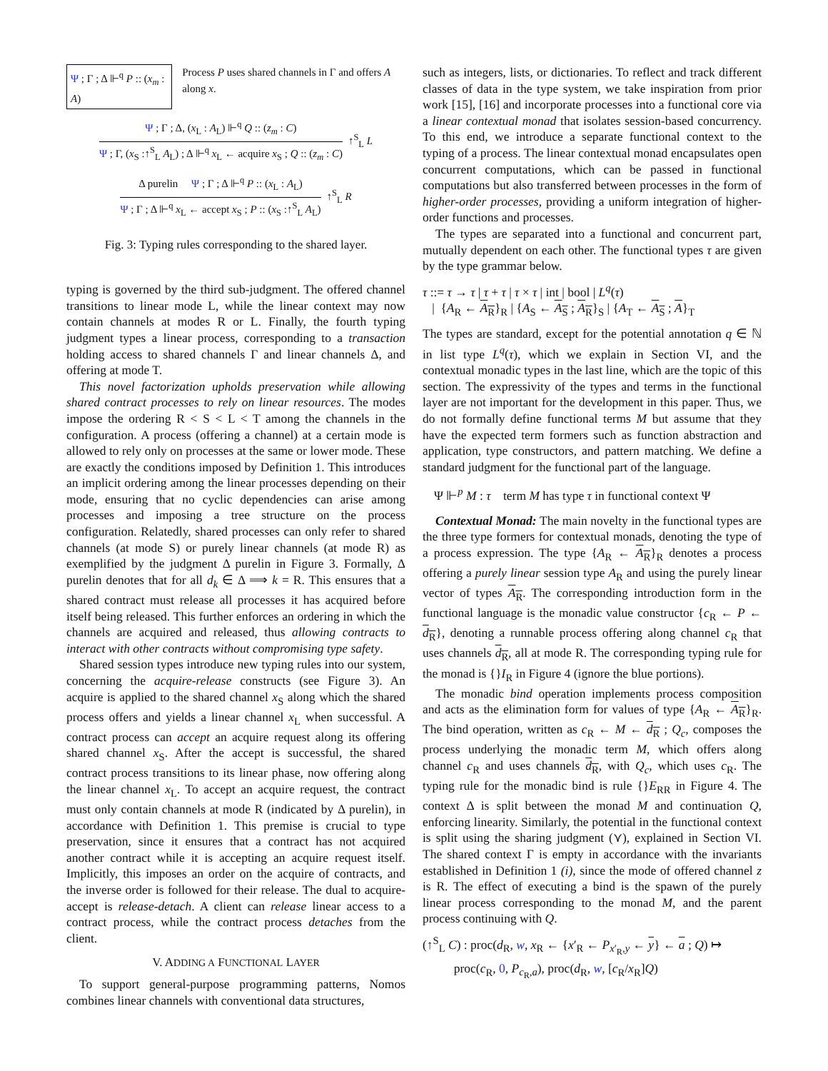Ψ ; Γ ; Δ ⊩<sup>q</sup> P :: (x<sub>m</sub> : A) Process P uses shared channels in Γ and offers A along x.
Ψ ; Γ ; Δ, (x<sub>L</sub> : A<sub>L</sub>) ⊩<sup>q</sup> Q :: (z<sub>m</sub> : C)
Ψ ; Γ, (x<sub>S</sub> :↑<sup>S</sup><sub>L</sub> A<sub>L</sub>) ; Δ ⊩<sup>q</sup> x<sub>L</sub> ← acquire x<sub>S</sub> ; Q :: (z<sub>m</sub> : C)
↑<sup>S</sup><sub>L</sub> L
Δ purelin Ψ ; Γ ; Δ ⊩<sup>q</sup> P :: (x<sub>L</sub> : A<sub>L</sub>)
Ψ ; Γ ; Δ ⊩<sup>q</sup> x<sub>L</sub> ← accept x<sub>S</sub> ; P :: (x<sub>S</sub> :↑<sup>S</sup><sub>L</sub> A<sub>L</sub>)
↑<sup>S</sup><sub>L</sub> R
Fig. 3: Typing rules corresponding to the shared layer.
typing is governed by the third sub-judgment. The offered channel transitions to linear mode L, while the linear context may now contain channels at modes R or L. Finally, the fourth typing judgment types a linear process, corresponding to a transaction holding access to shared channels Γ and linear channels Δ, and offering at mode T.
This novel factorization upholds preservation while allowing shared contract processes to rely on linear resources. The modes impose the ordering R < S < L < T among the channels in the configuration. A process (offering a channel) at a certain mode is allowed to rely only on processes at the same or lower mode. These are exactly the conditions imposed by Definition 1. This introduces an implicit ordering among the linear processes depending on their mode, ensuring that no cyclic dependencies can arise among processes and imposing a tree structure on the process configuration. Relatedly, shared processes can only refer to shared channels (at mode S) or purely linear channels (at mode R) as exemplified by the judgment Δ purelin in Figure 3. Formally, Δ purelin denotes that for all d<sub>k</sub> ∈ Δ ⟹ k = R. This ensures that a shared contract must release all processes it has acquired before itself being released. This further enforces an ordering in which the channels are acquired and released, thus allowing contracts to interact with other contracts without compromising type safety.
Shared session types introduce new typing rules into our system, concerning the acquire-release constructs (see Figure 3). An acquire is applied to the shared channel x<sub>S</sub> along which the shared process offers and yields a linear channel x<sub>L</sub> when successful. A contract process can accept an acquire request along its offering shared channel x<sub>S</sub>. After the accept is successful, the shared contract process transitions to its linear phase, now offering along the linear channel x<sub>L</sub>. To accept an acquire request, the contract must only contain channels at mode R (indicated by Δ purelin), in accordance with Definition 1. This premise is crucial to type preservation, since it ensures that a contract has not acquired another contract while it is accepting an acquire request itself. Implicitly, this imposes an order on the acquire of contracts, and the inverse order is followed for their release. The dual to acquire-accept is release-detach. A client can release linear access to a contract process, while the contract process detaches from the client.
V. ADDING A FUNCTIONAL LAYER
To support general-purpose programming patterns, Nomos combines linear channels with conventional data structures,
such as integers, lists, or dictionaries. To reflect and track different classes of data in the type system, we take inspiration from prior work [15], [16] and incorporate processes into a functional core via a linear contextual monad that isolates session-based concurrency. To this end, we introduce a separate functional context to the typing of a process. The linear contextual monad encapsulates open concurrent computations, which can be passed in functional computations but also transferred between processes in the form of higher-order processes, providing a uniform integration of higher-order functions and processes.
The types are separated into a functional and concurrent part, mutually dependent on each other. The functional types τ are given by the type grammar below.
τ ::= τ → τ | τ + τ | τ × τ | int | bool | L<sup>q</sup>(τ)
| {A<sub>R</sub> ← A<sub>R</sub>}<sub>R</sub> | {A<sub>S</sub> ← A<sub>S</sub> ; A<sub>R</sub>}<sub>S</sub> | {A<sub>T</sub> ← A<sub>S</sub> ; A}<sub>T</sub>
The types are standard, except for the potential annotation q ∈ ℕ in list type L<sup>q</sup>(τ), which we explain in Section VI, and the contextual monadic types in the last line, which are the topic of this section. The expressivity of the types and terms in the functional layer are not important for the development in this paper. Thus, we do not formally define functional terms M but assume that they have the expected term formers such as function abstraction and application, type constructors, and pattern matching. We define a standard judgment for the functional part of the language.
Ψ ⊩<sup>p</sup> M : τ term M has type τ in functional context Ψ
Contextual Monad: The main novelty in the functional types are the three type formers for contextual monads, denoting the type of a process expression. The type {A<sub>R</sub> ← A<sub>R</sub>}<sub>R</sub> denotes a process offering a purely linear session type A<sub>R</sub> and using the purely linear vector of types A<sub>R</sub>. The corresponding introduction form in the functional language is the monadic value constructor {c<sub>R</sub> ← P ← d<sub>R</sub>}, denoting a runnable process offering along channel c<sub>R</sub> that uses channels d<sub>R</sub>, all at mode R. The corresponding typing rule for the monad is {}I<sub>R</sub> in Figure 4 (ignore the blue portions).
The monadic bind operation implements process composition and acts as the elimination form for values of type {A<sub>R</sub> ← A<sub>R</sub>}<sub>R</sub>. The bind operation, written as c<sub>R</sub> ← M ← d<sub>R</sub> ; Q<sub>c</sub>, composes the process underlying the monadic term M, which offers along channel c<sub>R</sub> and uses channels d<sub>R</sub>, with Q<sub>c</sub>, which uses c<sub>R</sub>. The typing rule for the monadic bind is rule {}E<sub>RR</sub> in Figure 4. The context Δ is split between the monad M and continuation Q, enforcing linearity. Similarly, the potential in the functional context is split using the sharing judgment (⋎), explained in Section VI. The shared context Γ is empty in accordance with the invariants established in Definition 1 (i), since the mode of offered channel z is R. The effect of executing a bind is the spawn of the purely linear process corresponding to the monad M, and the parent process continuing with Q.
(↑<sup>S</sup><sub>L</sub> C) : proc(d<sub>R</sub>, w, x<sub>R</sub> ← {x′<sub>R</sub> ← P<sub>x′<sub>R</sub>,y</sub> ← y} ← a ; Q) ↦
proc(c<sub>R</sub>, 0, P<sub>c<sub>R</sub>,a</sub>), proc(d<sub>R</sub>, w, [c<sub>R</sub>/x<sub>R</sub>]Q)